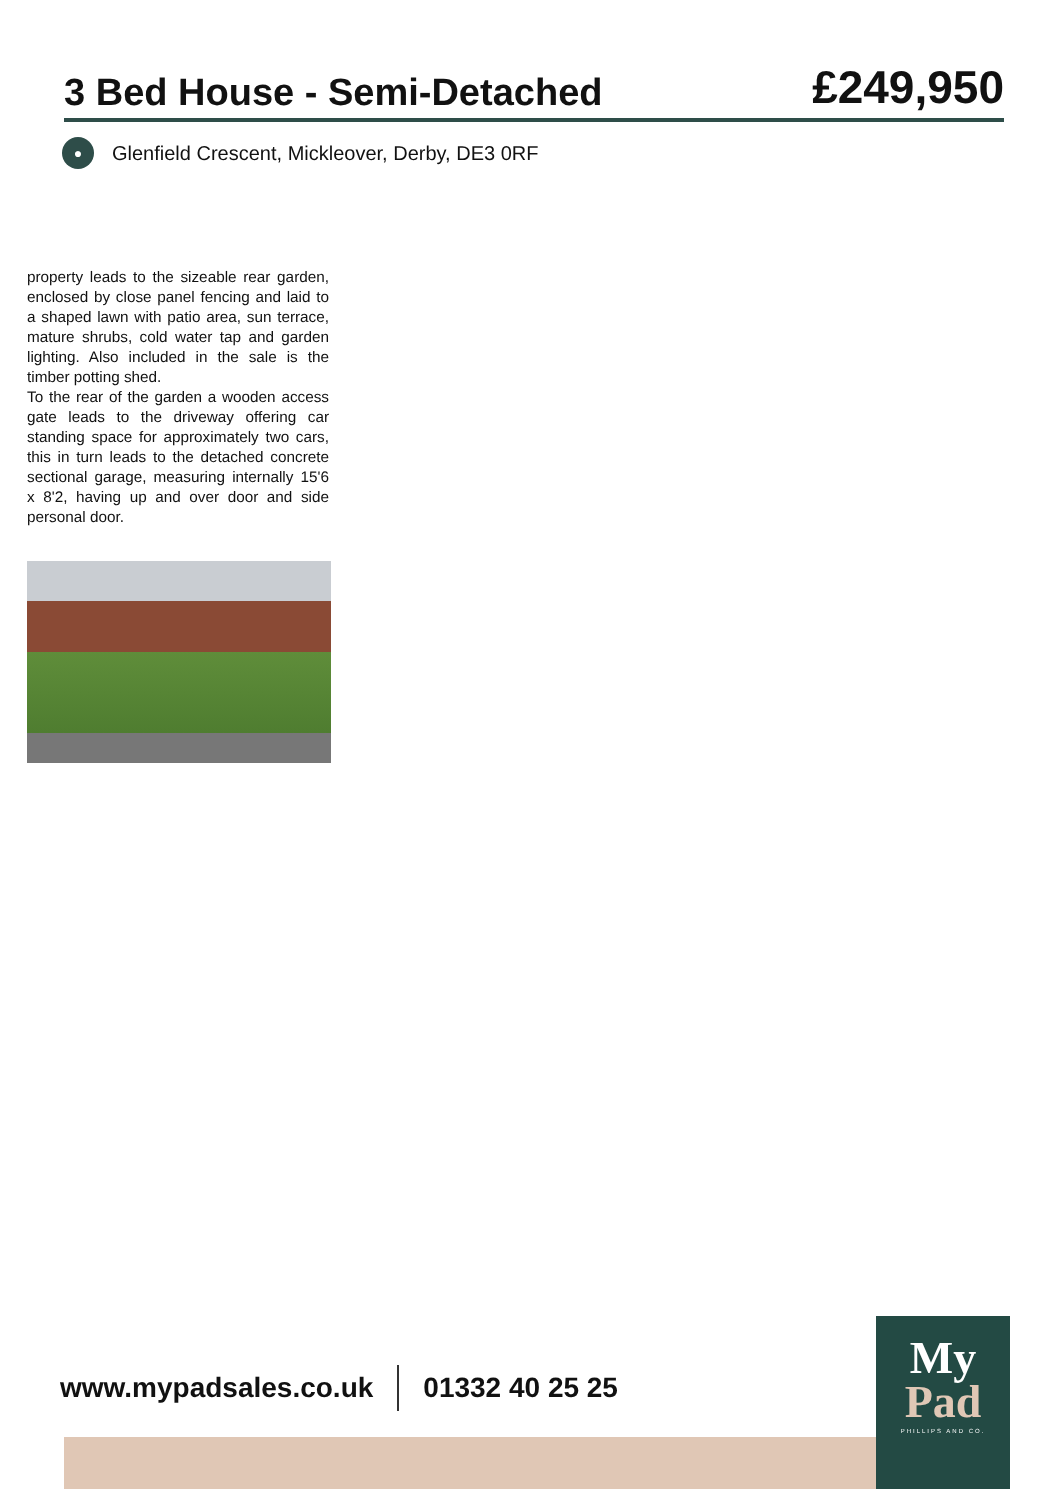3 Bed House - Semi-Detached
£249,950
●
Glenfield Crescent, Mickleover, Derby, DE3 0RF
property leads to the sizeable rear garden, enclosed by close panel fencing and laid to a shaped lawn with patio area, sun terrace, mature shrubs, cold water tap and garden lighting. Also included in the sale is the timber potting shed.
To the rear of the garden a wooden access gate leads to the driveway offering car standing space for approximately two cars, this in turn leads to the detached concrete sectional garage, measuring internally 15'6 x 8'2, having up and over door and side personal door.
www.mypadsales.co.uk 01332 40 25 25
My
Pad
PHILLIPS AND CO.